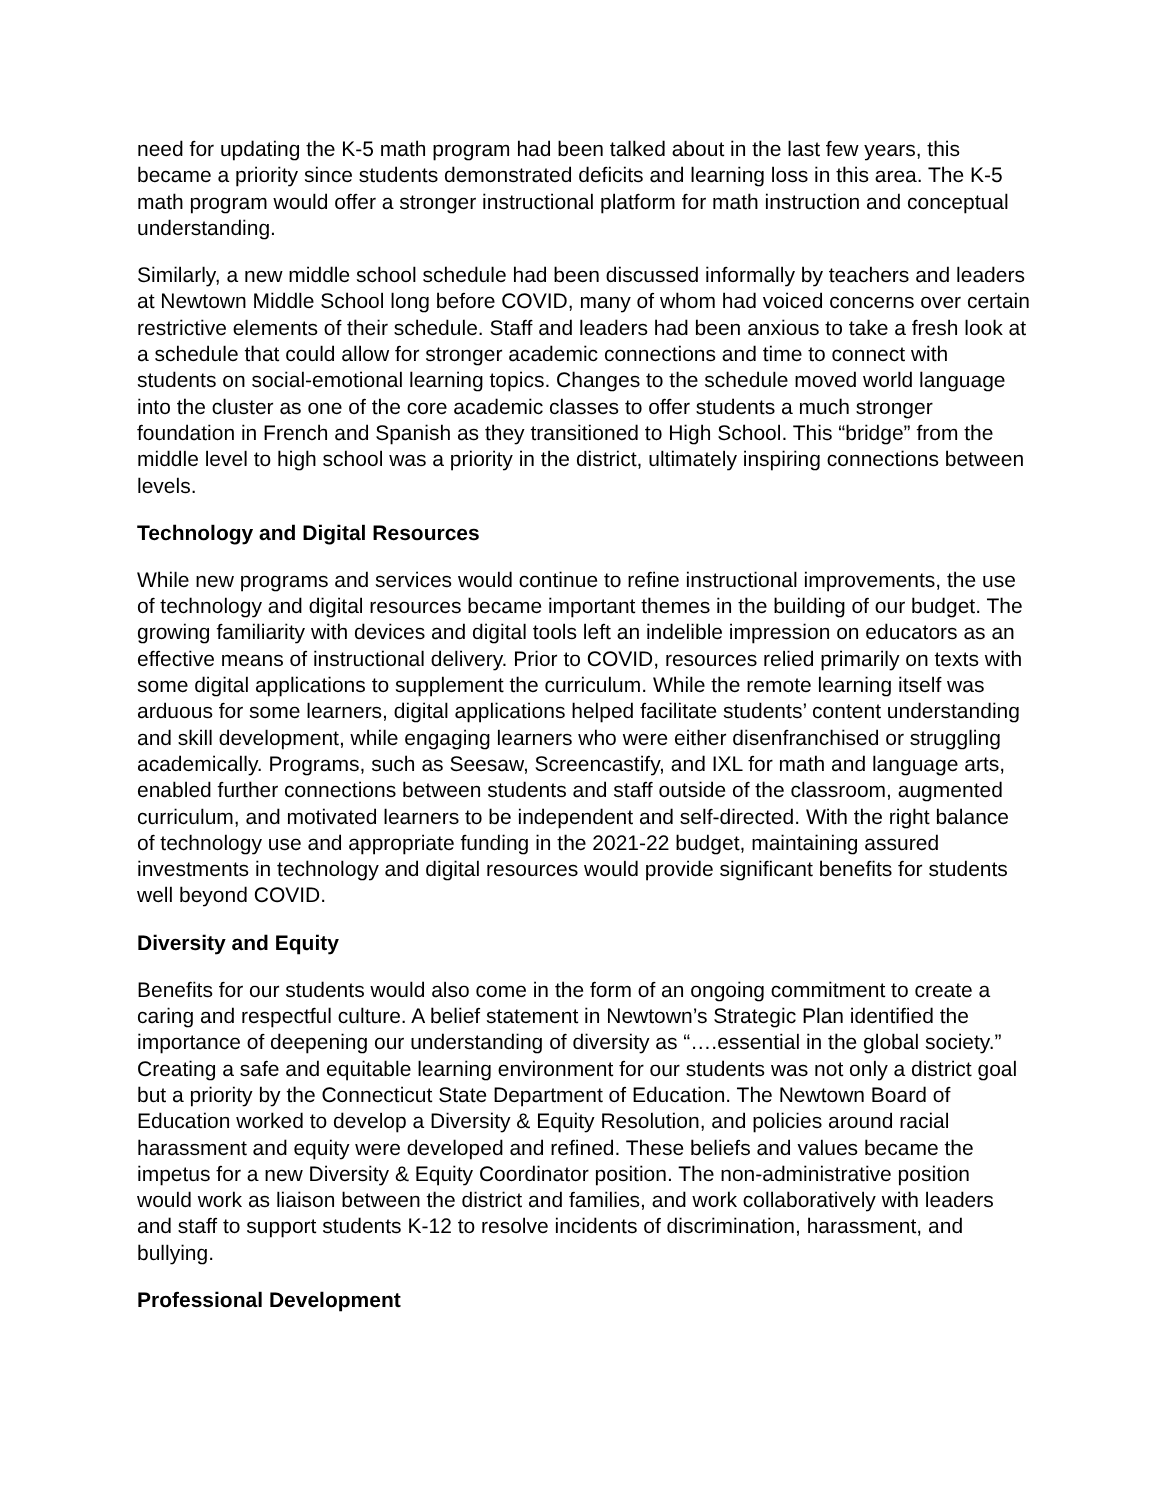need for updating the K-5 math program had been talked about in the last few years, this became a priority since students demonstrated deficits and learning loss in this area. The K-5 math program would offer a stronger instructional platform for math instruction and conceptual understanding.
Similarly, a new middle school schedule had been discussed informally by teachers and leaders at Newtown Middle School long before COVID, many of whom had voiced concerns over certain restrictive elements of their schedule. Staff and leaders had been anxious to take a fresh look at a schedule that could allow for stronger academic connections and time to connect with students on social-emotional learning topics. Changes to the schedule moved world language into the cluster as one of the core academic classes to offer students a much stronger foundation in French and Spanish as they transitioned to High School. This “bridge” from the middle level to high school was a priority in the district, ultimately inspiring connections between levels.
Technology and Digital Resources
While new programs and services would continue to refine instructional improvements, the use of technology and digital resources became important themes in the building of our budget. The growing familiarity with devices and digital tools left an indelible impression on educators as an effective means of instructional delivery. Prior to COVID, resources relied primarily on texts with some digital applications to supplement the curriculum. While the remote learning itself was arduous for some learners, digital applications helped facilitate students’ content understanding and skill development, while engaging learners who were either disenfranchised or struggling academically. Programs, such as Seesaw, Screencastify, and IXL for math and language arts, enabled further connections between students and staff outside of the classroom, augmented curriculum, and motivated learners to be independent and self-directed. With the right balance of technology use and appropriate funding in the 2021-22 budget, maintaining assured investments in technology and digital resources would provide significant benefits for students well beyond COVID.
Diversity and Equity
Benefits for our students would also come in the form of an ongoing commitment to create a caring and respectful culture. A belief statement in Newtown’s Strategic Plan identified the importance of deepening our understanding of diversity as “….essential in the global society.” Creating a safe and equitable learning environment for our students was not only a district goal but a priority by the Connecticut State Department of Education. The Newtown Board of Education worked to develop a Diversity & Equity Resolution, and policies around racial harassment and equity were developed and refined. These beliefs and values became the impetus for a new Diversity & Equity Coordinator position. The non-administrative position would work as liaison between the district and families, and work collaboratively with leaders and staff to support students K-12 to resolve incidents of discrimination, harassment, and bullying.
Professional Development